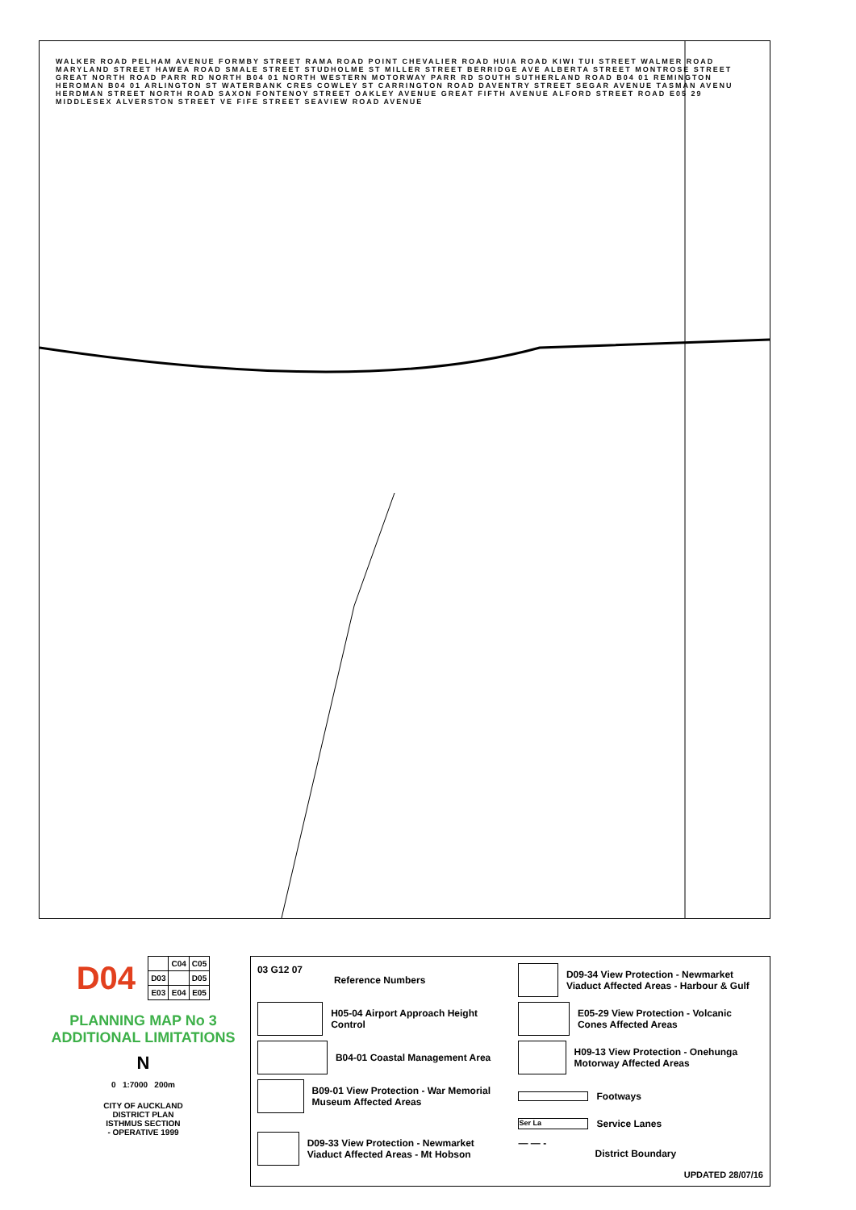WALKER ROAD PELHAM AVENUE FORMBY STREET RAMA ROAD POINT CHEVALIER ROAD HUIA ROAD KIWI TUI STREET WALMER ROAD MARYLAND STREET HAWEA ROAD SMALE STREET STUDHOLME ST MILLER STREET BERRIDGE AVE ALBERTA STREET MONTROSE STREET GREAT NORTH ROAD PARR RD NORTH B04 01 NORTH WESTERN MOTORWAY PARR RD SOUTH SUTHERLAND ROAD B04 01 REMINGTON HEROMAN B04 01 ARLINGTON ST WATERBANK CRES COWLEY ST CARRINGTON ROAD DAVENTRY STREET SEGAR AVENUE TASMAN AVENU HERDMAN STREET NORTH ROAD SAXON FONTENOY STREET OAKLEY AVENUE GREAT FIFTH AVENUE ALFORD STREET ROAD E05 29 MIDDLESEX ALVERSTON STREET VE FIFE STREET SEAVIEW ROAD AVENUE
D04
| | C04 | C05 |
| D03 | | D05 |
| E03 | E04 | E05 |
PLANNING MAP No 3
ADDITIONAL LIMITATIONS
N
0 1:7000 200m
CITY OF AUCKLAND
DISTRICT PLAN
ISTHMUS SECTION
- OPERATIVE 1999
03 G12 07 Reference Numbers
D09-34 View Protection - Newmarket Viaduct Affected Areas - Harbour & Gulf
H05-04 Airport Approach Height Control
E05-29 View Protection - Volcanic Cones Affected Areas
B04-01 Coastal Management Area
H09-13 View Protection - Onehunga Motorway Affected Areas
B09-01 View Protection - War Memorial Museum Affected Areas
Footways
D09-33 View Protection - Newmarket Viaduct Affected Areas - Mt Hobson
Ser La Service Lanes
— — - District Boundary
UPDATED 28/07/16